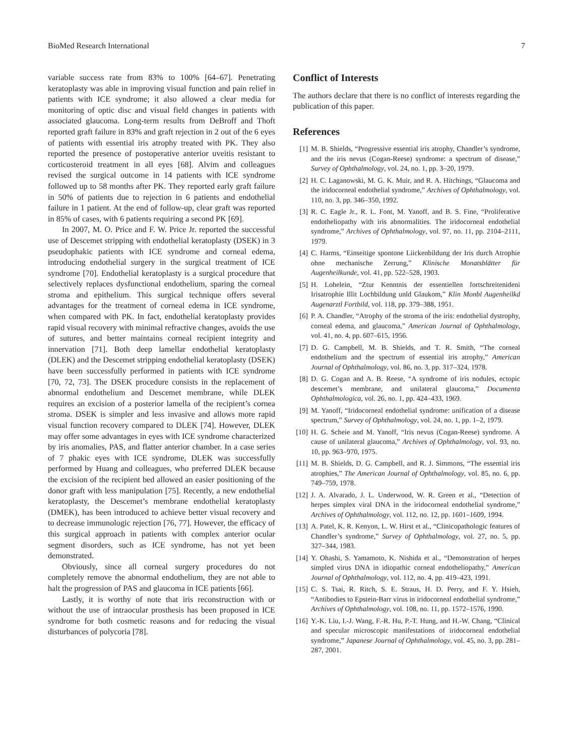BioMed Research International 7
variable success rate from 83% to 100% [64–67]. Penetrating keratoplasty was able in improving visual function and pain relief in patients with ICE syndrome; it also allowed a clear media for monitoring of optic disc and visual field changes in patients with associated glaucoma. Long-term results from DeBroff and Thoft reported graft failure in 83% and graft rejection in 2 out of the 6 eyes of patients with essential iris atrophy treated with PK. They also reported the presence of postoperative anterior uveitis resistant to corticosteroid treatment in all eyes [68]. Alvim and colleagues revised the surgical outcome in 14 patients with ICE syndrome followed up to 58 months after PK. They reported early graft failure in 50% of patients due to rejection in 6 patients and endothelial failure in 1 patient. At the end of follow-up, clear graft was reported in 85% of cases, with 6 patients requiring a second PK [69].
In 2007, M. O. Price and F. W. Price Jr. reported the successful use of Descemet stripping with endothelial keratoplasty (DSEK) in 3 pseudophakic patients with ICE syndrome and corneal edema, introducing endothelial surgery in the surgical treatment of ICE syndrome [70]. Endothelial keratoplasty is a surgical procedure that selectively replaces dysfunctional endothelium, sparing the corneal stroma and epithelium. This surgical technique offers several advantages for the treatment of corneal edema in ICE syndrome, when compared with PK. In fact, endothelial keratoplasty provides rapid visual recovery with minimal refractive changes, avoids the use of sutures, and better maintains corneal recipient integrity and innervation [71]. Both deep lamellar endothelial keratoplasty (DLEK) and the Descemet stripping endothelial keratoplasty (DSEK) have been successfully performed in patients with ICE syndrome [70, 72, 73]. The DSEK procedure consists in the replacement of abnormal endothelium and Descemet membrane, while DLEK requires an excision of a posterior lamella of the recipient’s cornea stroma. DSEK is simpler and less invasive and allows more rapid visual function recovery compared to DLEK [74]. However, DLEK may offer some advantages in eyes with ICE syndrome characterized by iris anomalies, PAS, and flatter anterior chamber. In a case series of 7 phakic eyes with ICE syndrome, DLEK was successfully performed by Huang and colleagues, who preferred DLEK because the excision of the recipient bed allowed an easier positioning of the donor graft with less manipulation [75]. Recently, a new endothelial keratoplasty, the Descemet’s membrane endothelial keratoplasty (DMEK), has been introduced to achieve better visual recovery and to decrease immunologic rejection [76, 77]. However, the efficacy of this surgical approach in patients with complex anterior ocular segment disorders, such as ICE syndrome, has not yet been demonstrated.
Obviously, since all corneal surgery procedures do not completely remove the abnormal endothelium, they are not able to halt the progression of PAS and glaucoma in ICE patients [66].
Lastly, it is worthy of note that iris reconstruction with or without the use of intraocular prosthesis has been proposed in ICE syndrome for both cosmetic reasons and for reducing the visual disturbances of polycoria [78].
Conflict of Interests
The authors declare that there is no conflict of interests regarding the publication of this paper.
References
[1] M. B. Shields, “Progressive essential iris atrophy, Chandler’s syndrome, and the iris nevus (Cogan-Reese) syndrome: a spectrum of disease,” Survey of Ophthalmology, vol. 24, no. 1, pp. 3–20, 1979.
[2] H. C. Laganowski, M. G. K. Muir, and R. A. Hitchings, “Glaucoma and the iridocorneal endothelial syndrome,” Archives of Ophthalmology, vol. 110, no. 3, pp. 346–350, 1992.
[3] R. C. Eagle Jr., R. L. Font, M. Yanoff, and B. S. Fine, “Proliferative endotheliopathy with iris abnormalities. The iridocorneal endothelial syndrome,” Archives of Ophthalmology, vol. 97, no. 11, pp. 2104–2111, 1979.
[4] C. Harms, “Einseitige spontone Liickenbildung der Iris durch Atrophie ohne mechanische Zerrung,” Klinische Monatsblätter für Augenheilkunde, vol. 41, pp. 522–528, 1903.
[5] H. Lohelein, “Ztur Kenntnis der essentiellen fortschreitenideni Irisatrophie Illit Lochbildung unld Glaukom,” Klin Monbl Augenheilkd Augenarztl Fortbild, vol. 118, pp. 379–388, 1951.
[6] P. A. Chandler, “Atrophy of the stroma of the iris: endothelial dystrophy, corneal edema, and glaucoma,” American Journal of Ophthalmology, vol. 41, no. 4, pp. 607–615, 1956.
[7] D. G. Campbell, M. B. Shields, and T. R. Smith, “The corneal endothelium and the spectrum of essential iris atrophy,” American Journal of Ophthalmology, vol. 86, no. 3, pp. 317–324, 1978.
[8] D. G. Cogan and A. B. Reese, “A syndrome of iris nodules, ectopic descemet’s membrane, and unilateral glaucoma,” Documenta Ophthalmologica, vol. 26, no. 1, pp. 424–433, 1969.
[9] M. Yanoff, “Iridocorneal endothelial syndrome: unification of a disease spectrum,” Survey of Ophthalmology, vol. 24, no. 1, pp. 1–2, 1979.
[10] H. G. Scheie and M. Yanoff, “Iris nevus (Cogan-Reese) syndrome. A cause of unilateral glaucoma,” Archives of Ophthalmology, vol. 93, no. 10, pp. 963–970, 1975.
[11] M. B. Shields, D. G. Campbell, and R. J. Simmons, “The essential iris atrophies,” The American Journal of Ophthalmology, vol. 85, no. 6, pp. 749–759, 1978.
[12] J. A. Alvarado, J. L. Underwood, W. R. Green et al., “Detection of herpes simplex viral DNA in the iridocorneal endothelial syndrome,” Archives of Ophthalmology, vol. 112, no. 12, pp. 1601–1609, 1994.
[13] A. Patel, K. R. Kenyon, L. W. Hirst et al., “Clinicopathologic features of Chandler’s syndrome,” Survey of Ophthalmology, vol. 27, no. 5, pp. 327–344, 1983.
[14] Y. Ohashi, S. Yamamoto, K. Nishida et al., “Demonstration of herpes simpled virus DNA in idiopathic corneal endotheliopathy,” American Journal of Ophthalmology, vol. 112, no. 4, pp. 419–423, 1991.
[15] C. S. Tsai, R. Ritch, S. E. Straus, H. D. Perry, and F. Y. Hsieh, “Antibodies to Epstein-Barr virus in iridocorneal endothelial syndrome,” Archives of Ophthalmology, vol. 108, no. 11, pp. 1572–1576, 1990.
[16] Y.-K. Liu, I.-J. Wang, F.-R. Hu, P.-T. Hung, and H.-W. Chang, “Clinical and specular microscopic manifestations of iridocorneal endothelial syndrome,” Japanese Journal of Ophthalmology, vol. 45, no. 3, pp. 281–287, 2001.